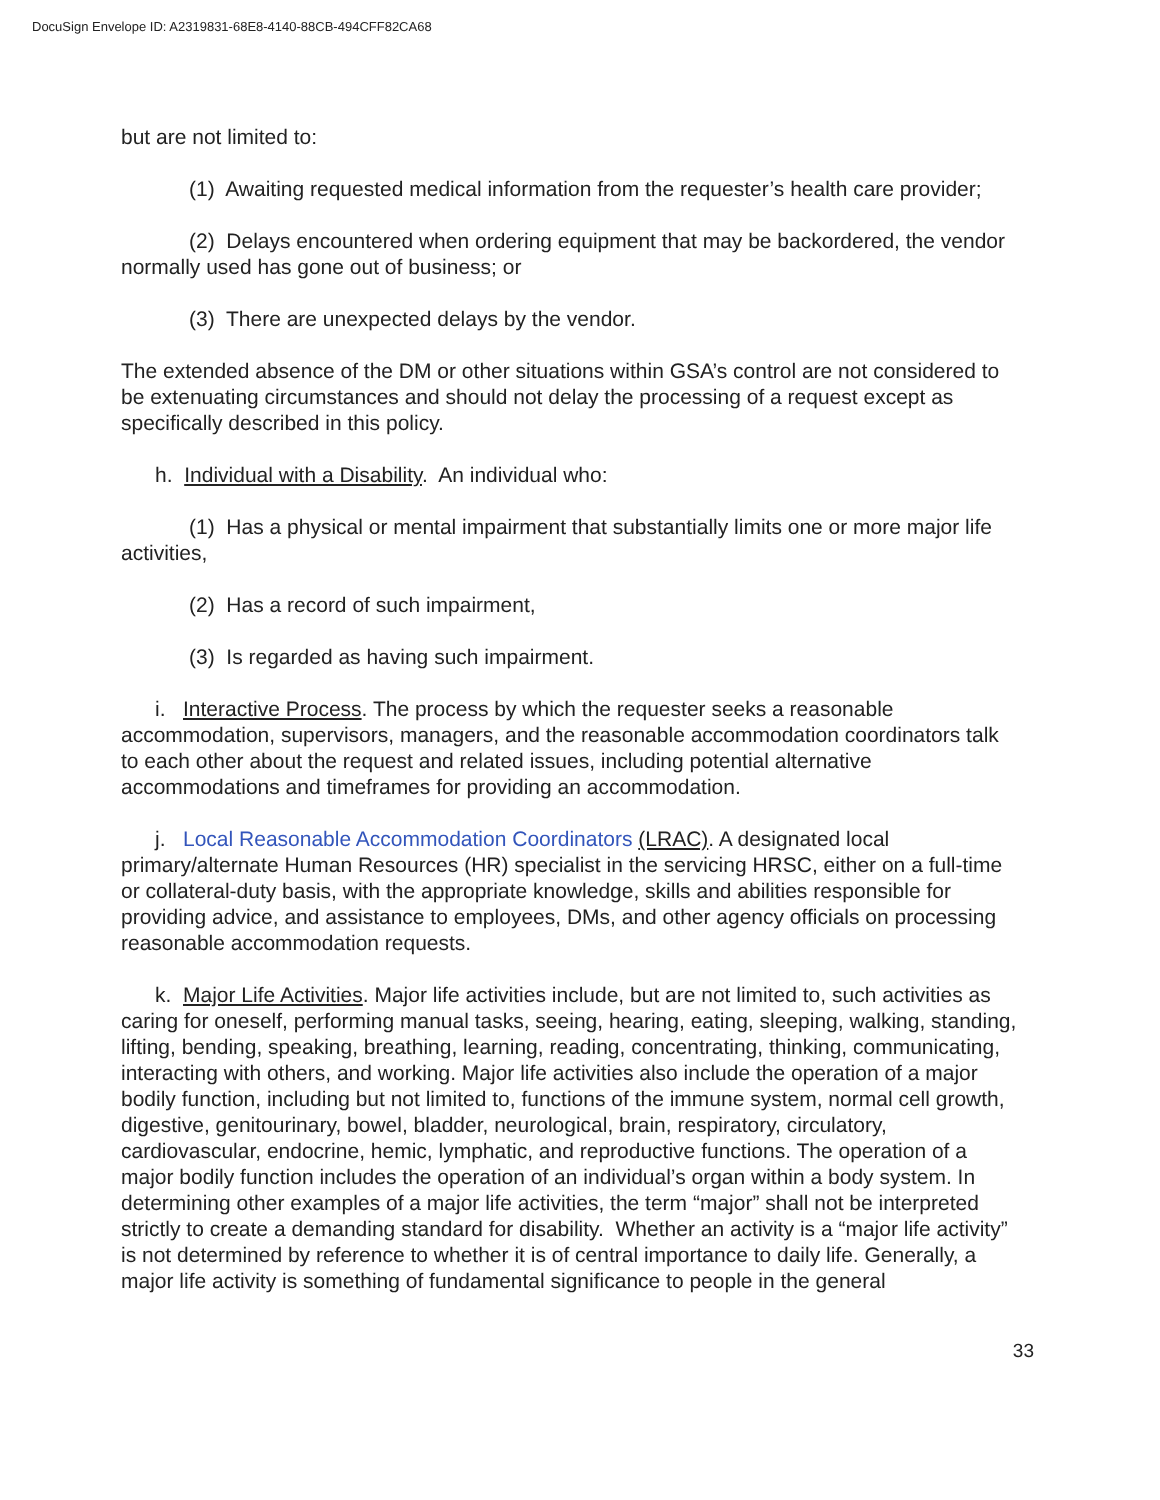DocuSign Envelope ID: A2319831-68E8-4140-88CB-494CFF82CA68
but are not limited to:
(1) Awaiting requested medical information from the requester’s health care provider;
(2) Delays encountered when ordering equipment that may be backordered, the vendor normally used has gone out of business; or
(3) There are unexpected delays by the vendor.
The extended absence of the DM or other situations within GSA’s control are not considered to be extenuating circumstances and should not delay the processing of a request except as specifically described in this policy.
h. Individual with a Disability. An individual who:
(1) Has a physical or mental impairment that substantially limits one or more major life activities,
(2) Has a record of such impairment,
(3) Is regarded as having such impairment.
i. Interactive Process. The process by which the requester seeks a reasonable accommodation, supervisors, managers, and the reasonable accommodation coordinators talk to each other about the request and related issues, including potential alternative accommodations and timeframes for providing an accommodation.
j. Local Reasonable Accommodation Coordinators (LRAC). A designated local primary/alternate Human Resources (HR) specialist in the servicing HRSC, either on a full-time or collateral-duty basis, with the appropriate knowledge, skills and abilities responsible for providing advice, and assistance to employees, DMs, and other agency officials on processing reasonable accommodation requests.
k. Major Life Activities. Major life activities include, but are not limited to, such activities as caring for oneself, performing manual tasks, seeing, hearing, eating, sleeping, walking, standing, lifting, bending, speaking, breathing, learning, reading, concentrating, thinking, communicating, interacting with others, and working. Major life activities also include the operation of a major bodily function, including but not limited to, functions of the immune system, normal cell growth, digestive, genitourinary, bowel, bladder, neurological, brain, respiratory, circulatory, cardiovascular, endocrine, hemic, lymphatic, and reproductive functions. The operation of a major bodily function includes the operation of an individual’s organ within a body system. In determining other examples of a major life activities, the term “major” shall not be interpreted strictly to create a demanding standard for disability. Whether an activity is a “major life activity” is not determined by reference to whether it is of central importance to daily life. Generally, a major life activity is something of fundamental significance to people in the general
33